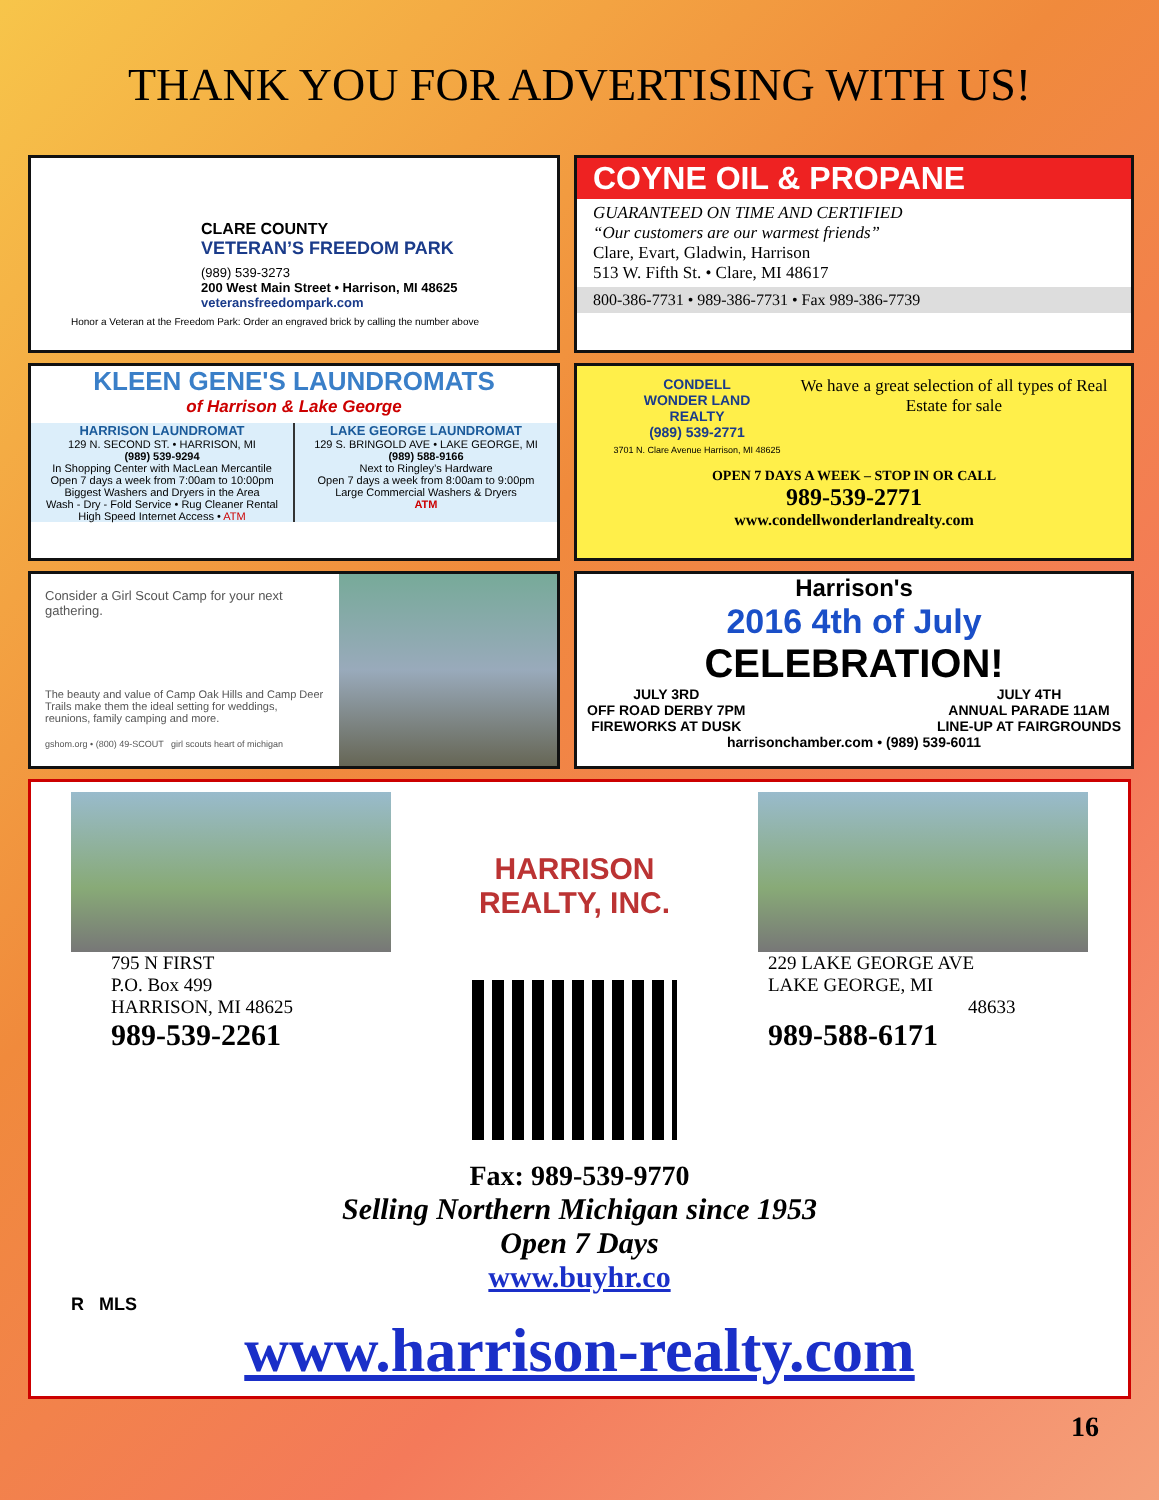THANK YOU FOR ADVERTISING WITH US!
CLARE COUNTY
VETERAN’S FREEDOM PARK
(989) 539-3273
200 West Main Street • Harrison, MI 48625
veteransfreedompark.com
Honor a Veteran at the Freedom Park: Order an engraved brick by calling the number above
COYNE OIL & PROPANE
GUARANTEED ON TIME AND CERTIFIED
“Our customers are our warmest friends”
Clare, Evart, Gladwin, Harrison
513 W. Fifth St. • Clare, MI 48617
800-386-7731 • 989-386-7731 • Fax 989-386-7739
KLEEN GENE'S LAUNDROMATS
of Harrison & Lake George
HARRISON LAUNDROMAT
129 N. SECOND ST. • HARRISON, MI
(989) 539-9294
In Shopping Center with MacLean Mercantile
Open 7 days a week from 7:00am to 10:00pm
Biggest Washers and Dryers in the Area
Wash - Dry - Fold Service • Rug Cleaner Rental
High Speed Internet Access • ATM
LAKE GEORGE LAUNDROMAT
129 S. BRINGOLD AVE • LAKE GEORGE, MI
(989) 588-9166
Next to Ringley’s Hardware
Open 7 days a week from 8:00am to 9:00pm
Large Commercial Washers & Dryers
ATM
CONDELL
WONDER LAND
REALTY
(989) 539-2771
3701 N. Clare Avenue Harrison, MI 48625
We have a great selection of all types of Real Estate for sale
OPEN 7 DAYS A WEEK – STOP IN OR CALL
989-539-2771
www.condellwonderlandrealty.com
Consider a Girl Scout Camp for your next gathering.
The beauty and value of Camp Oak Hills and Camp Deer Trails make them the ideal setting for weddings, reunions, family camping and more.
gshom.org • (800) 49-SCOUT girl scouts heart of michigan
Harrison's
2016 4th of July
CELEBRATION!
JULY 3RD
OFF ROAD DERBY 7PM
FIREWORKS AT DUSK
JULY 4TH
ANNUAL PARADE 11AM
LINE-UP AT FAIRGROUNDS
harrisonchamber.com • (989) 539-6011
795 N FIRST
P.O. Box 499
HARRISON, MI 48625
989-539-2261
HARRISON
REALTY, INC.
229 LAKE GEORGE AVE
LAKE GEORGE, MI
48633
989-588-6171
Fax: 989-539-9770
Selling Northern Michigan since 1953
Open 7 Days
www.buyhr.co
R MLS
www.harrison-realty.com
16